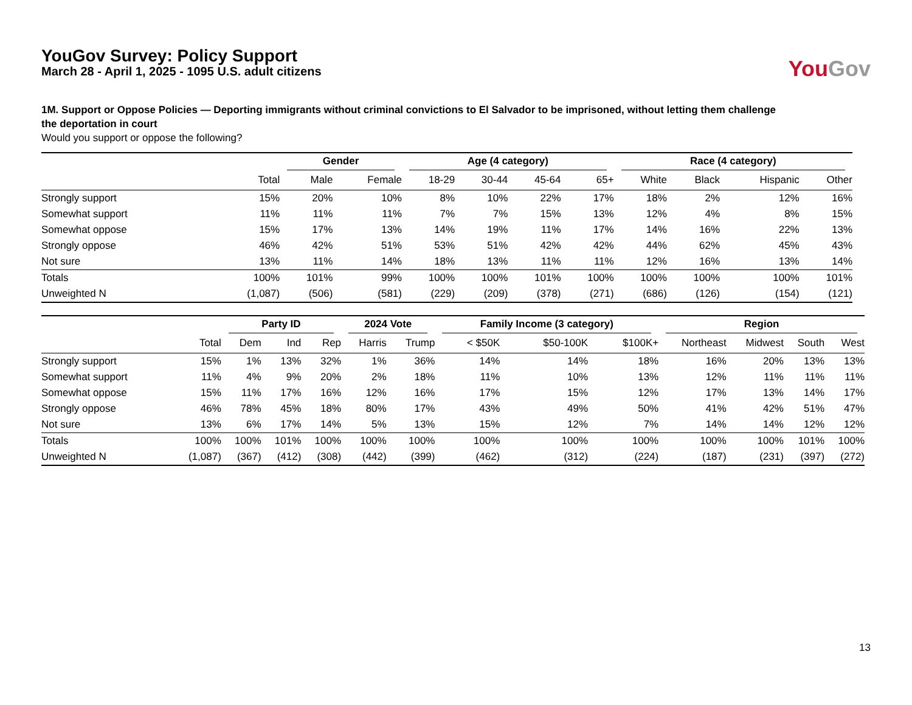YouGov Survey: Policy Support
March 28 - April 1, 2025 - 1095 U.S. adult citizens
You Gov
1M. Support or Oppose Policies — Deporting immigrants without criminal convictions to El Salvador to be imprisoned, without letting them challenge the deportation in court
Would you support or oppose the following?
| | | Gender | | Age (4 category) | | | | Race (4 category) | | | |
| --- | --- | --- | --- | --- | --- | --- | --- | --- | --- | --- | --- |
| | Total | Male | Female | 18-29 | 30-44 | 45-64 | 65+ | White | Black | Hispanic | Other |
| Strongly support | 15% | 20% | 10% | 8% | 10% | 22% | 17% | 18% | 2% | 12% | 16% |
| Somewhat support | 11% | 11% | 11% | 7% | 7% | 15% | 13% | 12% | 4% | 8% | 15% |
| Somewhat oppose | 15% | 17% | 13% | 14% | 19% | 11% | 17% | 14% | 16% | 22% | 13% |
| Strongly oppose | 46% | 42% | 51% | 53% | 51% | 42% | 42% | 44% | 62% | 45% | 43% |
| Not sure | 13% | 11% | 14% | 18% | 13% | 11% | 11% | 12% | 16% | 13% | 14% |
| Totals | 100% | 101% | 99% | 100% | 100% | 101% | 100% | 100% | 100% | 100% | 101% |
| Unweighted N | (1,087) | (506) | (581) | (229) | (209) | (378) | (271) | (686) | (126) | (154) | (121) |
| | | Party ID | | | 2024 Vote | | Family Income (3 category) | | | Region | | | |
| --- | --- | --- | --- | --- | --- | --- | --- | --- | --- | --- | --- | --- | --- |
| | Total | Dem | Ind | Rep | Harris | Trump | < $50K | $50-100K | $100K+ | Northeast | Midwest | South | West |
| Strongly support | 15% | 1% | 13% | 32% | 1% | 36% | 14% | 14% | 18% | 16% | 20% | 13% | 13% |
| Somewhat support | 11% | 4% | 9% | 20% | 2% | 18% | 11% | 10% | 13% | 12% | 11% | 11% | 11% |
| Somewhat oppose | 15% | 11% | 17% | 16% | 12% | 16% | 17% | 15% | 12% | 17% | 13% | 14% | 17% |
| Strongly oppose | 46% | 78% | 45% | 18% | 80% | 17% | 43% | 49% | 50% | 41% | 42% | 51% | 47% |
| Not sure | 13% | 6% | 17% | 14% | 5% | 13% | 15% | 12% | 7% | 14% | 14% | 12% | 12% |
| Totals | 100% | 100% | 101% | 100% | 100% | 100% | 100% | 100% | 100% | 100% | 100% | 101% | 100% |
| Unweighted N | (1,087) | (367) | (412) | (308) | (442) | (399) | (462) | (312) | (224) | (187) | (231) | (397) | (272) |
13